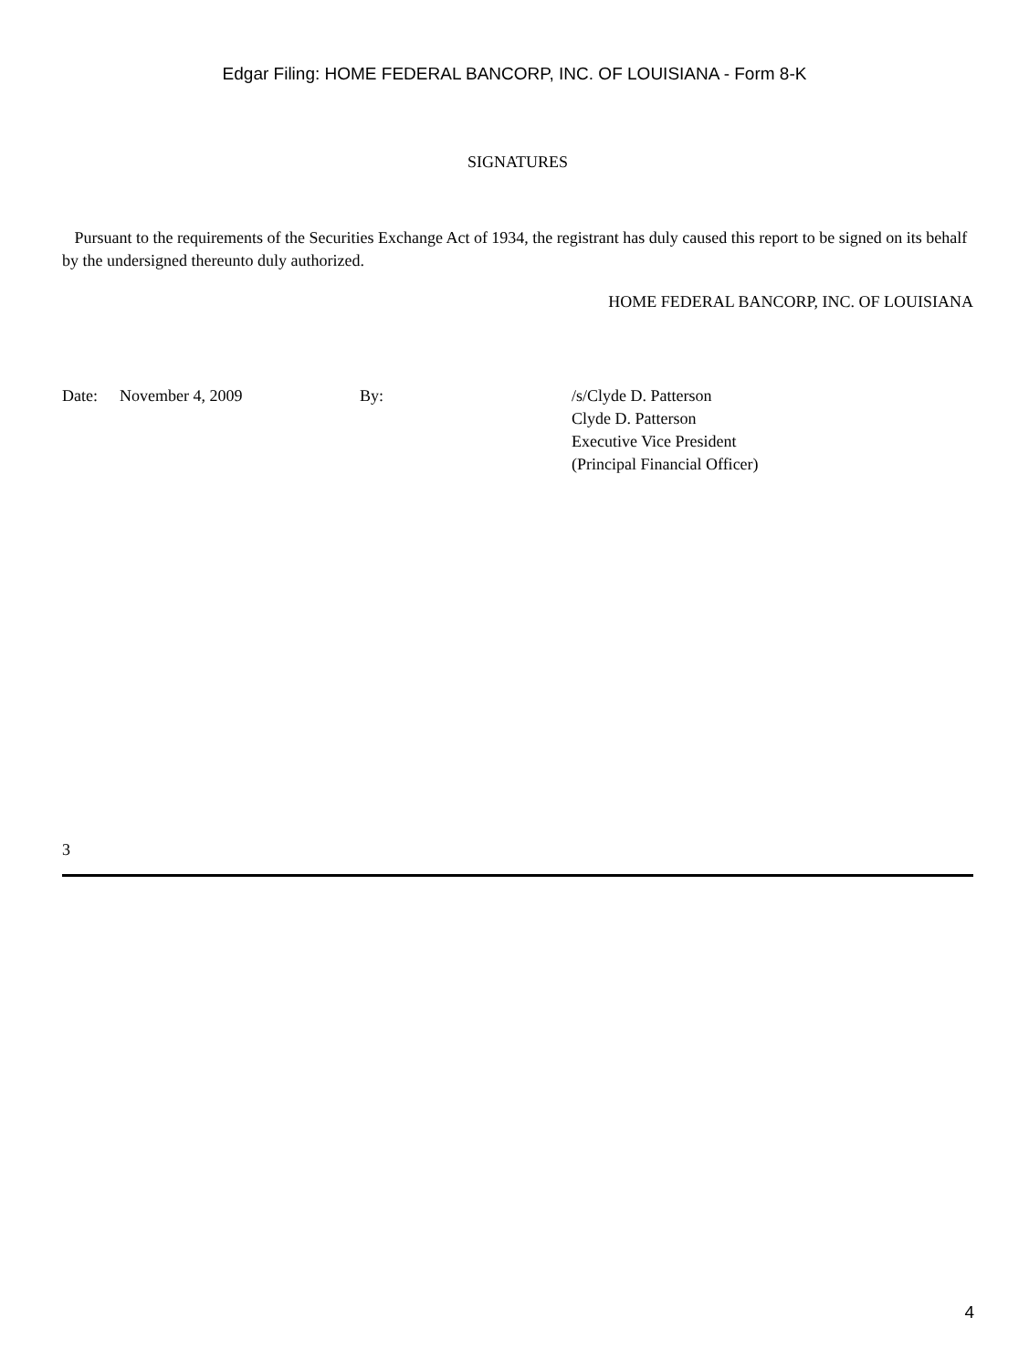Edgar Filing: HOME FEDERAL BANCORP, INC. OF LOUISIANA - Form 8-K
SIGNATURES
Pursuant to the requirements of the Securities Exchange Act of 1934, the registrant has duly caused this report to be signed on its behalf by the undersigned thereunto duly authorized.
HOME FEDERAL BANCORP, INC. OF LOUISIANA
Date: November 4, 2009 By: /s/Clyde D. Patterson
Clyde D. Patterson
Executive Vice President
(Principal Financial Officer)
3
4